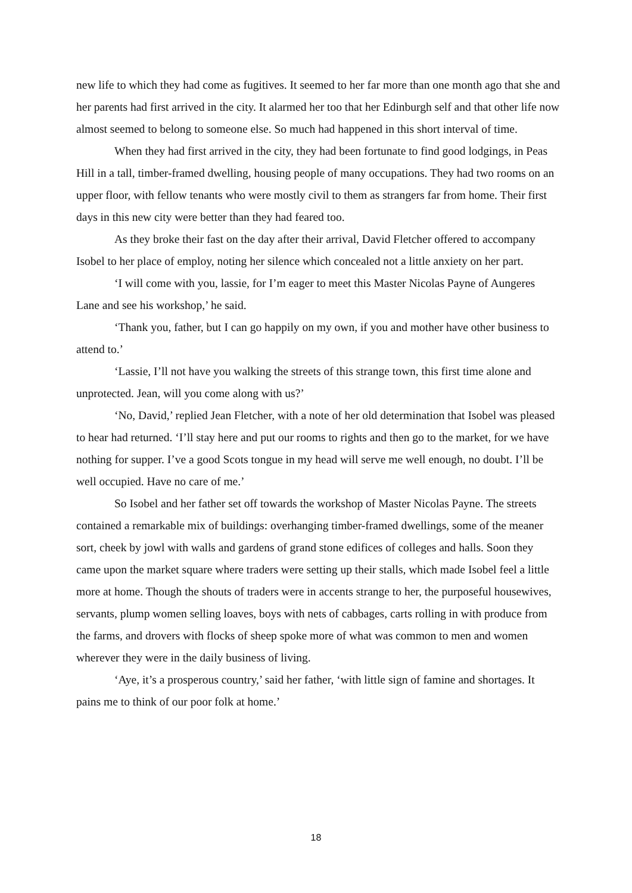new life to which they had come as fugitives. It seemed to her far more than one month ago that she and her parents had first arrived in the city. It alarmed her too that her Edinburgh self and that other life now almost seemed to belong to someone else. So much had happened in this short interval of time.
When they had first arrived in the city, they had been fortunate to find good lodgings, in Peas Hill in a tall, timber-framed dwelling, housing people of many occupations. They had two rooms on an upper floor, with fellow tenants who were mostly civil to them as strangers far from home. Their first days in this new city were better than they had feared too.
As they broke their fast on the day after their arrival, David Fletcher offered to accompany Isobel to her place of employ, noting her silence which concealed not a little anxiety on her part.
‘I will come with you, lassie, for I’m eager to meet this Master Nicolas Payne of Aungeres Lane and see his workshop,’ he said.
‘Thank you, father, but I can go happily on my own, if you and mother have other business to attend to.’
‘Lassie, I’ll not have you walking the streets of this strange town, this first time alone and unprotected. Jean, will you come along with us?’
‘No, David,’ replied Jean Fletcher, with a note of her old determination that Isobel was pleased to hear had returned. ‘I’ll stay here and put our rooms to rights and then go to the market, for we have nothing for supper. I’ve a good Scots tongue in my head will serve me well enough, no doubt. I’ll be well occupied. Have no care of me.’
So Isobel and her father set off towards the workshop of Master Nicolas Payne. The streets contained a remarkable mix of buildings: overhanging timber-framed dwellings, some of the meaner sort, cheek by jowl with walls and gardens of grand stone edifices of colleges and halls. Soon they came upon the market square where traders were setting up their stalls, which made Isobel feel a little more at home. Though the shouts of traders were in accents strange to her, the purposeful housewives, servants, plump women selling loaves, boys with nets of cabbages, carts rolling in with produce from the farms, and drovers with flocks of sheep spoke more of what was common to men and women wherever they were in the daily business of living.
‘Aye, it’s a prosperous country,’ said her father, ‘with little sign of famine and shortages. It pains me to think of our poor folk at home.’
18